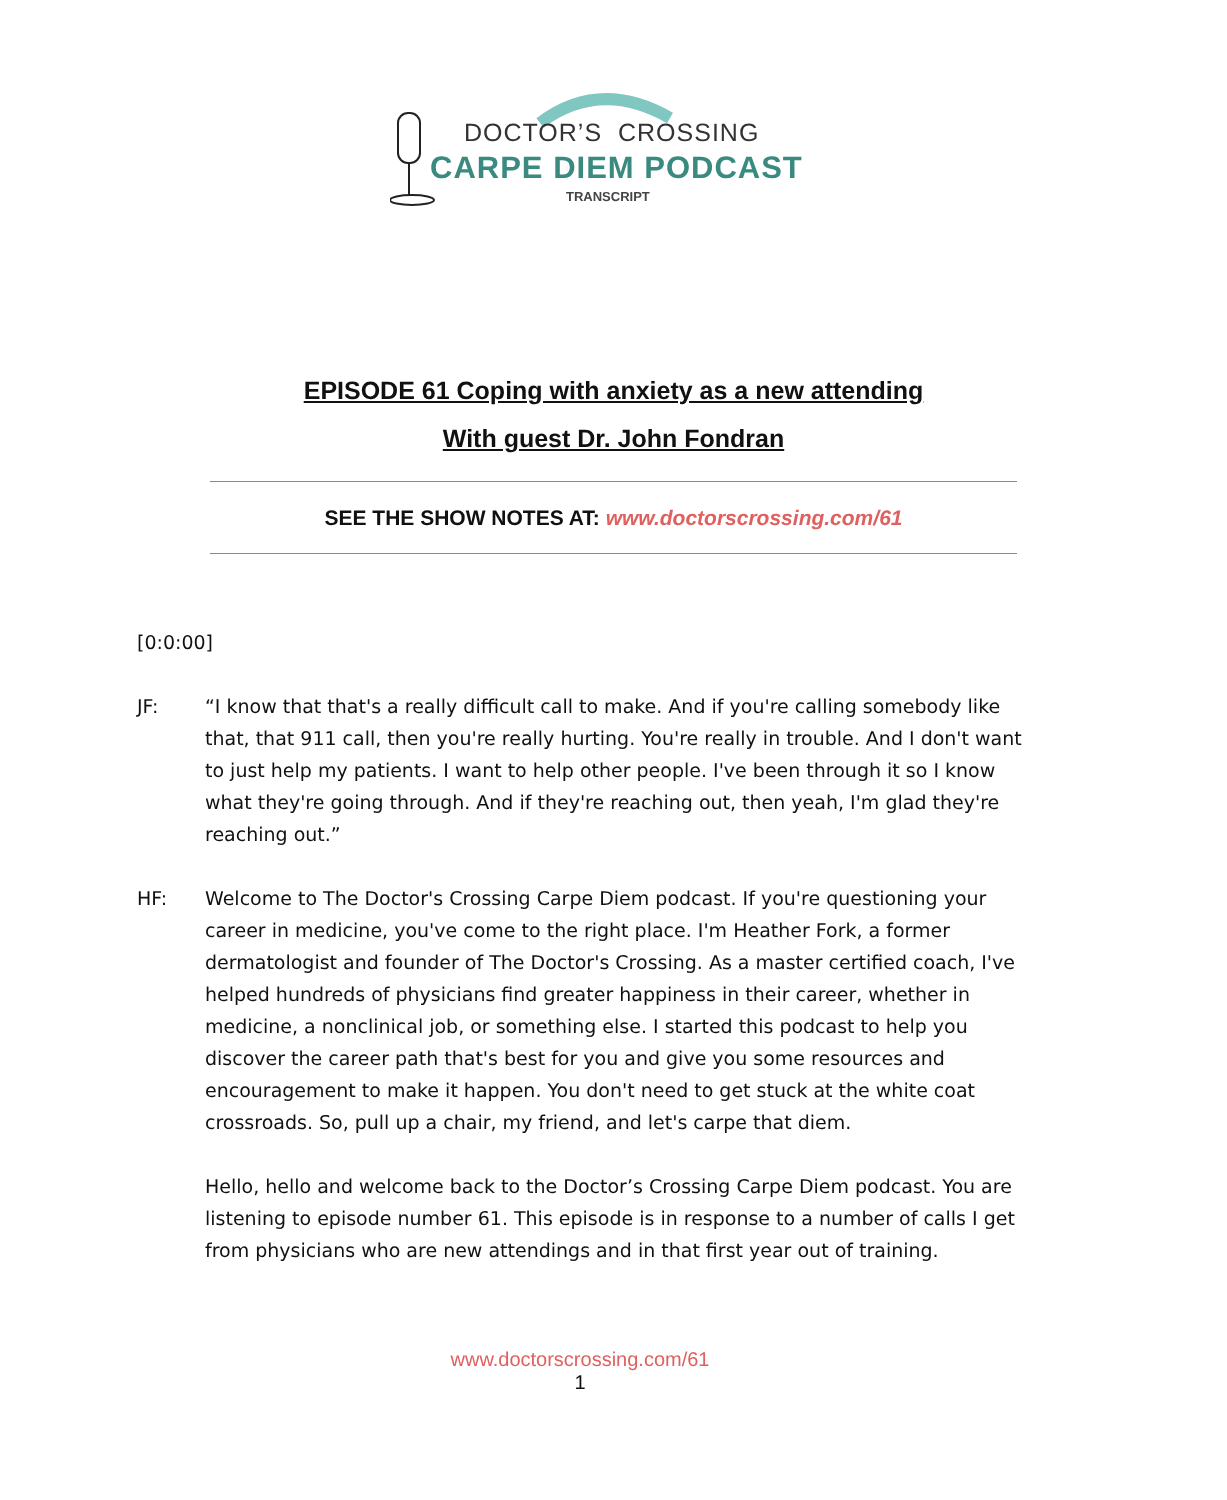DOCTOR’S CROSSING
CARPE DIEM PODCAST
TRANSCRIPT
EPISODE 61 Coping with anxiety as a new attending
With guest Dr. John Fondran
SEE THE SHOW NOTES AT: www.doctorscrossing.com/61
[0:0:00]
JF: “I know that that's a really difficult call to make. And if you're calling somebody like that, that 911 call, then you're really hurting. You're really in trouble. And I don't want to just help my patients. I want to help other people. I've been through it so I know what they're going through. And if they're reaching out, then yeah, I'm glad they're reaching out.”
HF: Welcome to The Doctor's Crossing Carpe Diem podcast. If you're questioning your career in medicine, you've come to the right place. I'm Heather Fork, a former dermatologist and founder of The Doctor's Crossing. As a master certified coach, I've helped hundreds of physicians find greater happiness in their career, whether in medicine, a nonclinical job, or something else. I started this podcast to help you discover the career path that's best for you and give you some resources and encouragement to make it happen. You don't need to get stuck at the white coat crossroads. So, pull up a chair, my friend, and let's carpe that diem.
Hello, hello and welcome back to the Doctor’s Crossing Carpe Diem podcast. You are listening to episode number 61. This episode is in response to a number of calls I get from physicians who are new attendings and in that first year out of training.
www.doctorscrossing.com/61
1